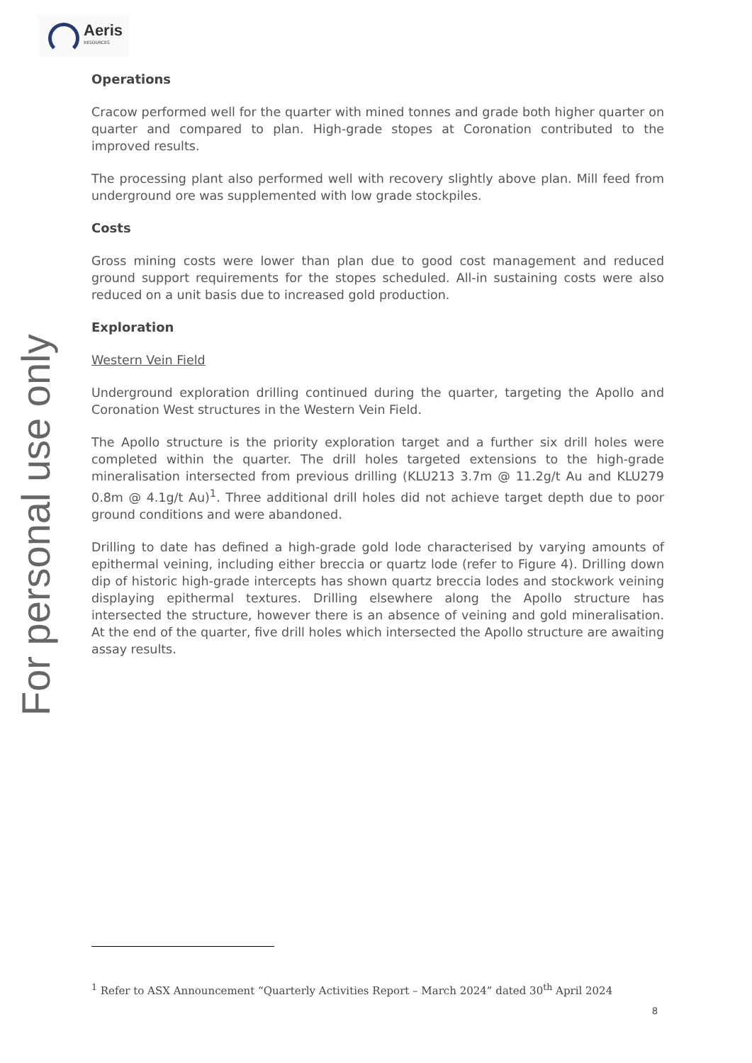Aeris
RESOURCES
For personal use only
Operations
Cracow performed well for the quarter with mined tonnes and grade both higher quarter on quarter and compared to plan. High-grade stopes at Coronation contributed to the improved results.
The processing plant also performed well with recovery slightly above plan. Mill feed from underground ore was supplemented with low grade stockpiles.
Costs
Gross mining costs were lower than plan due to good cost management and reduced ground support requirements for the stopes scheduled. All-in sustaining costs were also reduced on a unit basis due to increased gold production.
Exploration
Western Vein Field
Underground exploration drilling continued during the quarter, targeting the Apollo and Coronation West structures in the Western Vein Field.
The Apollo structure is the priority exploration target and a further six drill holes were completed within the quarter. The drill holes targeted extensions to the high-grade mineralisation intersected from previous drilling (KLU213 3.7m @ 11.2g/t Au and KLU279 0.8m @ 4.1g/t Au)<sup>1</sup>. Three additional drill holes did not achieve target depth due to poor ground conditions and were abandoned.
Drilling to date has defined a high-grade gold lode characterised by varying amounts of epithermal veining, including either breccia or quartz lode (refer to Figure 4). Drilling down dip of historic high-grade intercepts has shown quartz breccia lodes and stockwork veining displaying epithermal textures. Drilling elsewhere along the Apollo structure has intersected the structure, however there is an absence of veining and gold mineralisation. At the end of the quarter, five drill holes which intersected the Apollo structure are awaiting assay results.
<sup>1</sup> Refer to ASX Announcement “Quarterly Activities Report – March 2024” dated 30<sup>th</sup> April 2024
8